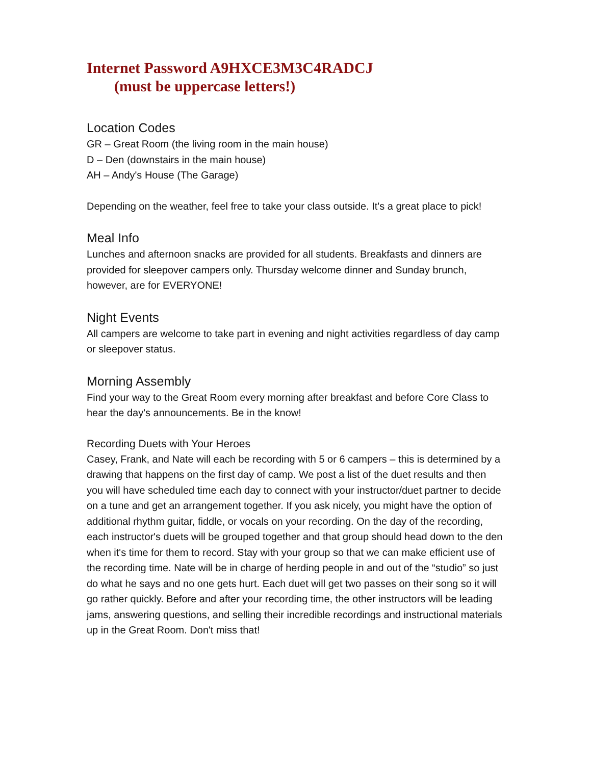Internet Password A9HXCE3M3C4RADCJ
(must be uppercase letters!)
Location Codes
GR – Great Room (the living room in the main house)
D – Den (downstairs in the main house)
AH – Andy's House (The Garage)
Depending on the weather, feel free to take your class outside. It's a great place to pick!
Meal Info
Lunches and afternoon snacks are provided for all students. Breakfasts and dinners are provided for sleepover campers only. Thursday welcome dinner and Sunday brunch, however, are for EVERYONE!
Night Events
All campers are welcome to take part in evening and night activities regardless of day camp or sleepover status.
Morning Assembly
Find your way to the Great Room every morning after breakfast and before Core Class to hear the day's announcements. Be in the know!
Recording Duets with Your Heroes
Casey, Frank, and Nate will each be recording with 5 or 6 campers – this is determined by a drawing that happens on the first day of camp. We post a list of the duet results and then you will have scheduled time each day to connect with your instructor/duet partner to decide on a tune and get an arrangement together. If you ask nicely, you might have the option of additional rhythm guitar, fiddle, or vocals on your recording. On the day of the recording, each instructor's duets will be grouped together and that group should head down to the den when it's time for them to record. Stay with your group so that we can make efficient use of the recording time. Nate will be in charge of herding people in and out of the “studio” so just do what he says and no one gets hurt. Each duet will get two passes on their song so it will go rather quickly. Before and after your recording time, the other instructors will be leading jams, answering questions, and selling their incredible recordings and instructional materials up in the Great Room. Don't miss that!